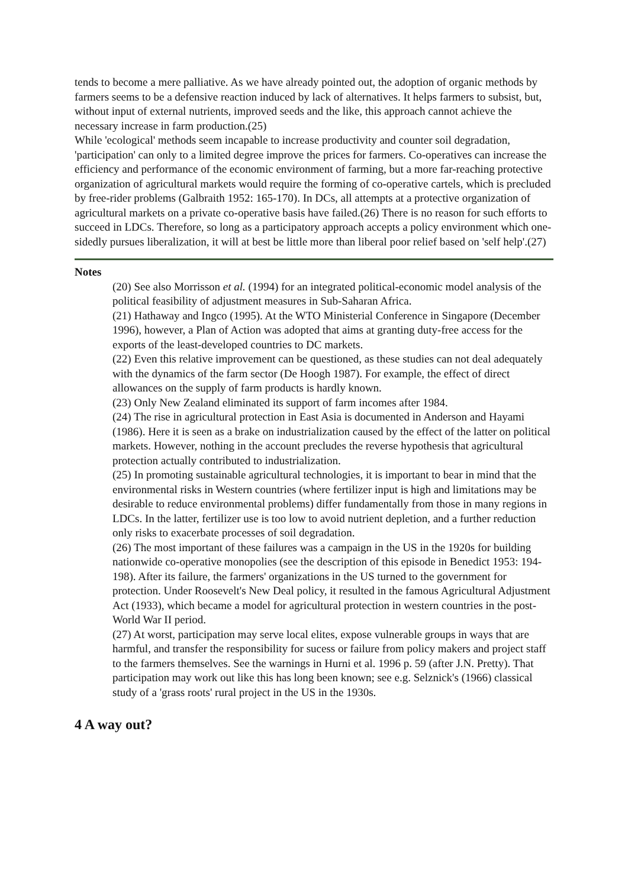tends to become a mere palliative. As we have already pointed out, the adoption of organic methods by farmers seems to be a defensive reaction induced by lack of alternatives. It helps farmers to subsist, but, without input of external nutrients, improved seeds and the like, this approach cannot achieve the necessary increase in farm production.(25)
While 'ecological' methods seem incapable to increase productivity and counter soil degradation, 'participation' can only to a limited degree improve the prices for farmers. Co-operatives can increase the efficiency and performance of the economic environment of farming, but a more far-reaching protective organization of agricultural markets would require the forming of co-operative cartels, which is precluded by free-rider problems (Galbraith 1952: 165-170). In DCs, all attempts at a protective organization of agricultural markets on a private co-operative basis have failed.(26) There is no reason for such efforts to succeed in LDCs. Therefore, so long as a participatory approach accepts a policy environment which one-sidedly pursues liberalization, it will at best be little more than liberal poor relief based on 'self help'.(27)
Notes
(20) See also Morrisson et al. (1994) for an integrated political-economic model analysis of the political feasibility of adjustment measures in Sub-Saharan Africa.
(21) Hathaway and Ingco (1995). At the WTO Ministerial Conference in Singapore (December 1996), however, a Plan of Action was adopted that aims at granting duty-free access for the exports of the least-developed countries to DC markets.
(22) Even this relative improvement can be questioned, as these studies can not deal adequately with the dynamics of the farm sector (De Hoogh 1987). For example, the effect of direct allowances on the supply of farm products is hardly known.
(23) Only New Zealand eliminated its support of farm incomes after 1984.
(24) The rise in agricultural protection in East Asia is documented in Anderson and Hayami (1986). Here it is seen as a brake on industrialization caused by the effect of the latter on political markets. However, nothing in the account precludes the reverse hypothesis that agricultural protection actually contributed to industrialization.
(25) In promoting sustainable agricultural technologies, it is important to bear in mind that the environmental risks in Western countries (where fertilizer input is high and limitations may be desirable to reduce environmental problems) differ fundamentally from those in many regions in LDCs. In the latter, fertilizer use is too low to avoid nutrient depletion, and a further reduction only risks to exacerbate processes of soil degradation.
(26) The most important of these failures was a campaign in the US in the 1920s for building nationwide co-operative monopolies (see the description of this episode in Benedict 1953: 194-198). After its failure, the farmers' organizations in the US turned to the government for protection. Under Roosevelt's New Deal policy, it resulted in the famous Agricultural Adjustment Act (1933), which became a model for agricultural protection in western countries in the post-World War II period.
(27) At worst, participation may serve local elites, expose vulnerable groups in ways that are harmful, and transfer the responsibility for sucess or failure from policy makers and project staff to the farmers themselves. See the warnings in Hurni et al. 1996 p. 59 (after J.N. Pretty). That participation may work out like this has long been known; see e.g. Selznick's (1966) classical study of a 'grass roots' rural project in the US in the 1930s.
4 A way out?